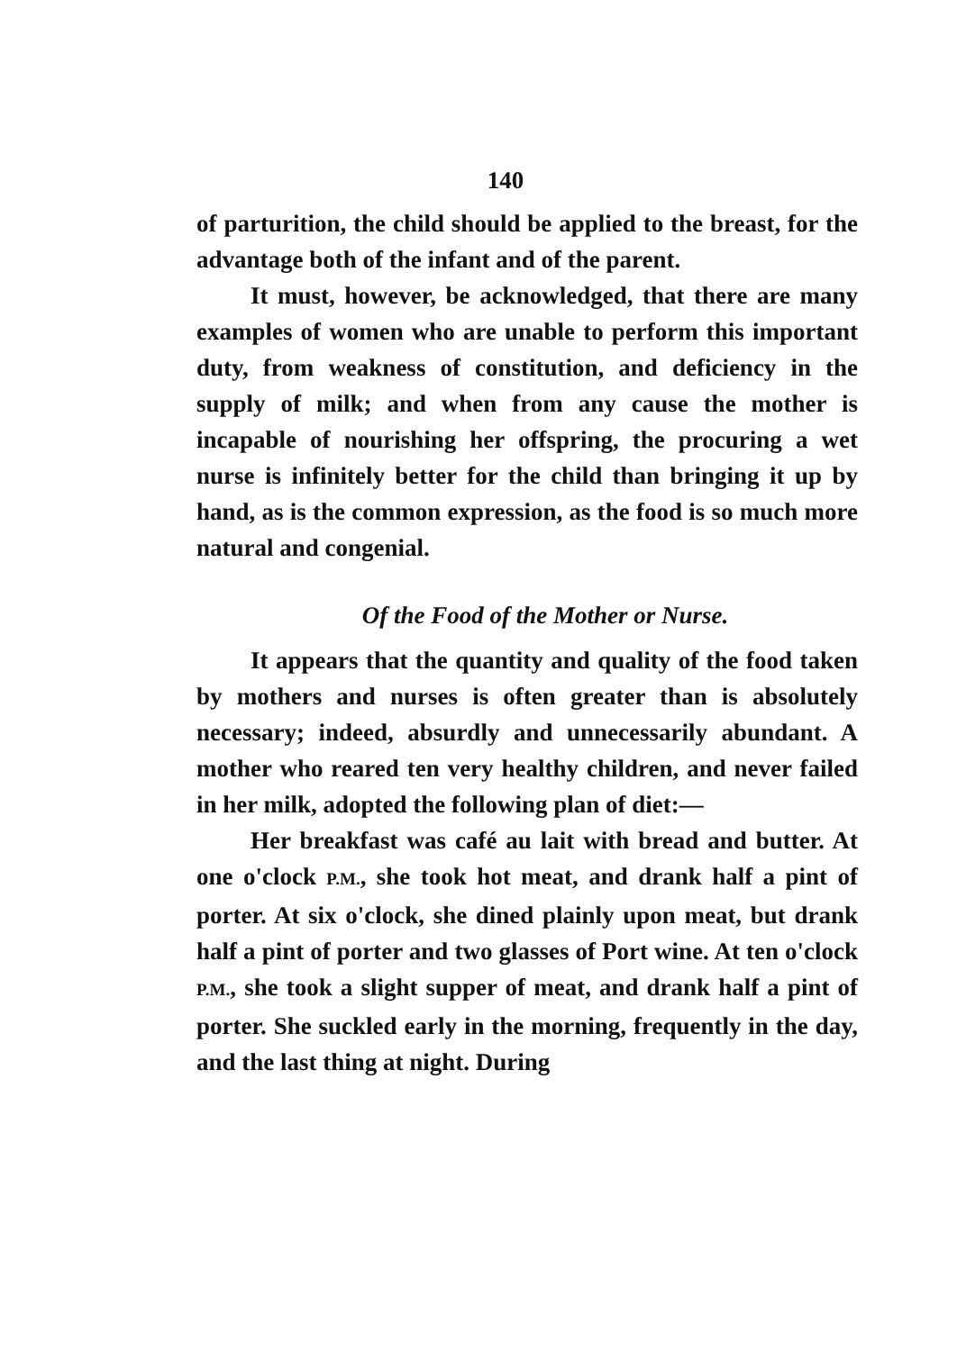140
of parturition, the child should be applied to the breast, for the advantage both of the infant and of the parent.
It must, however, be acknowledged, that there are many examples of women who are unable to perform this important duty, from weakness of constitution, and deficiency in the supply of milk; and when from any cause the mother is incapable of nourishing her offspring, the procuring a wet nurse is infinitely better for the child than bringing it up by hand, as is the common expression, as the food is so much more natural and congenial.
Of the Food of the Mother or Nurse.
It appears that the quantity and quality of the food taken by mothers and nurses is often greater than is absolutely necessary; indeed, absurdly and unnecessarily abundant. A mother who reared ten very healthy children, and never failed in her milk, adopted the following plan of diet:—
Her breakfast was café au lait with bread and butter. At one o'clock P.M., she took hot meat, and drank half a pint of porter. At six o'clock, she dined plainly upon meat, but drank half a pint of porter and two glasses of Port wine. At ten o'clock P.M., she took a slight supper of meat, and drank half a pint of porter. She suckled early in the morning, frequently in the day, and the last thing at night. During